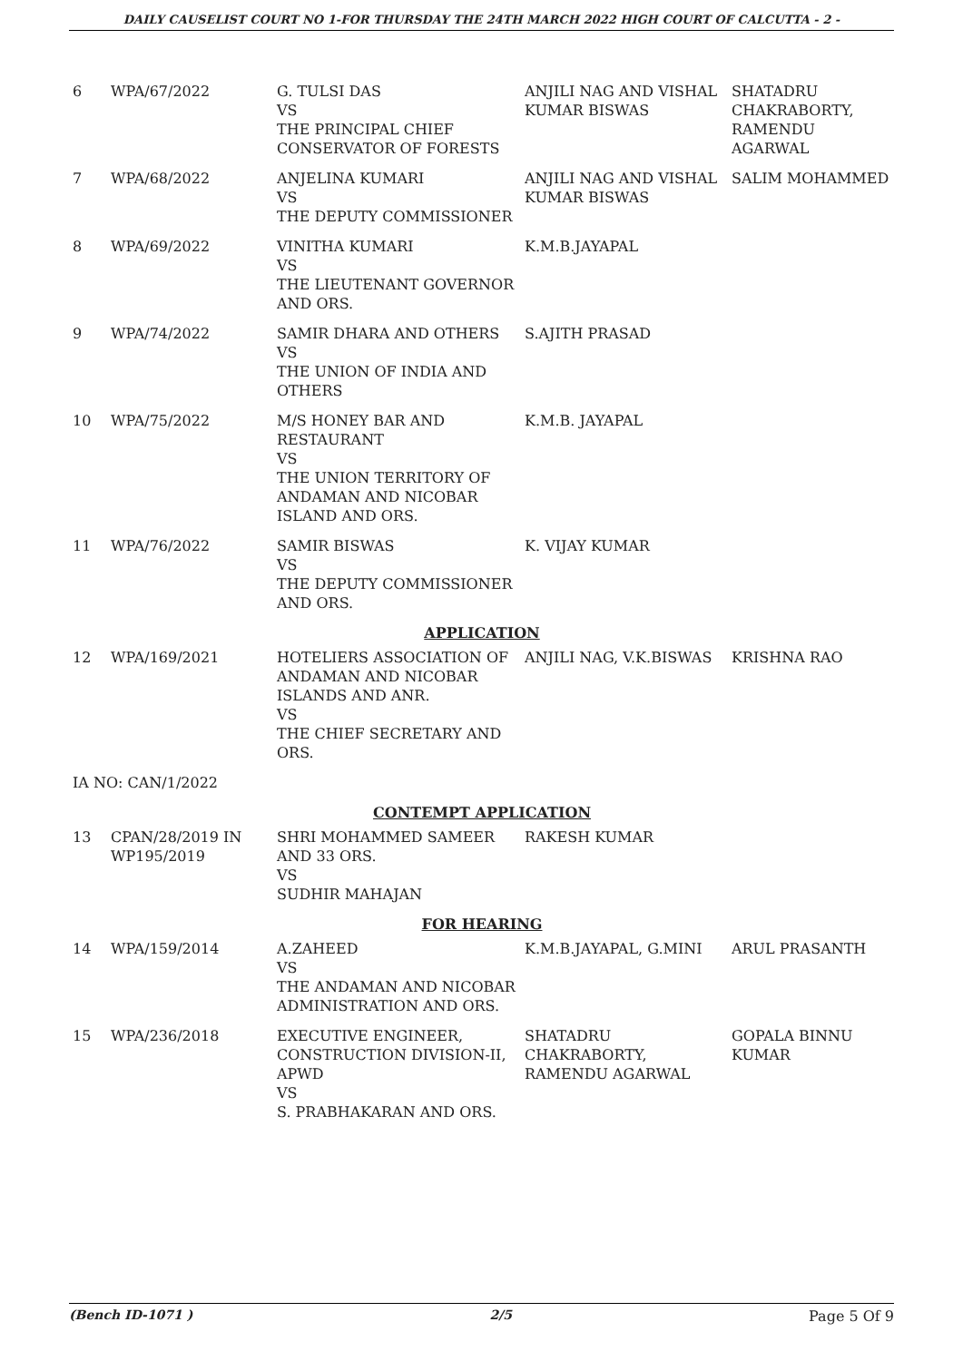DAILY CAUSELIST COURT NO 1-FOR THURSDAY THE 24TH MARCH 2022 HIGH COURT OF CALCUTTA - 2 -
| 6 | WPA/67/2022 | G. TULSI DAS VS THE PRINCIPAL CHIEF CONSERVATOR OF FORESTS | ANJILI NAG AND VISHAL KUMAR BISWAS | SHATADRU CHAKRABORTY, RAMENDU AGARWAL |
| 7 | WPA/68/2022 | ANJELINA KUMARI VS THE DEPUTY COMMISSIONER | ANJILI NAG AND VISHAL KUMAR BISWAS | SALIM MOHAMMED |
| 8 | WPA/69/2022 | VINITHA KUMARI VS THE LIEUTENANT GOVERNOR AND ORS. | K.M.B.JAYAPAL | |
| 9 | WPA/74/2022 | SAMIR DHARA AND OTHERS VS THE UNION OF INDIA AND OTHERS | S.AJITH PRASAD | |
| 10 | WPA/75/2022 | M/S HONEY BAR AND RESTAURANT VS THE UNION TERRITORY OF ANDAMAN AND NICOBAR ISLAND AND ORS. | K.M.B. JAYAPAL | |
| 11 | WPA/76/2022 | SAMIR BISWAS VS THE DEPUTY COMMISSIONER AND ORS. | K. VIJAY KUMAR | |
| APPLICATION | | | | |
| 12 | WPA/169/2021 | HOTELIERS ASSOCIATION OF ANDAMAN AND NICOBAR ISLANDS AND ANR. VS THE CHIEF SECRETARY AND ORS. | ANJILI NAG, V.K.BISWAS | KRISHNA RAO |
| IA NO: CAN/1/2022 | | | | |
| CONTEMPT APPLICATION | | | | |
| 13 | CPAN/28/2019 IN WP195/2019 | SHRI MOHAMMED SAMEER AND 33 ORS. VS SUDHIR MAHAJAN | RAKESH KUMAR | |
| FOR HEARING | | | | |
| 14 | WPA/159/2014 | A.ZAHEED VS THE ANDAMAN AND NICOBAR ADMINISTRATION AND ORS. | K.M.B.JAYAPAL, G.MINI | ARUL PRASANTH |
| 15 | WPA/236/2018 | EXECUTIVE ENGINEER, CONSTRUCTION DIVISION-II, APWD VS S. PRABHAKARAN AND ORS. | SHATADRU CHAKRABORTY, RAMENDU AGARWAL | GOPALA BINNU KUMAR |
(Bench ID-1071 ) 2/5 Page 5 Of 9